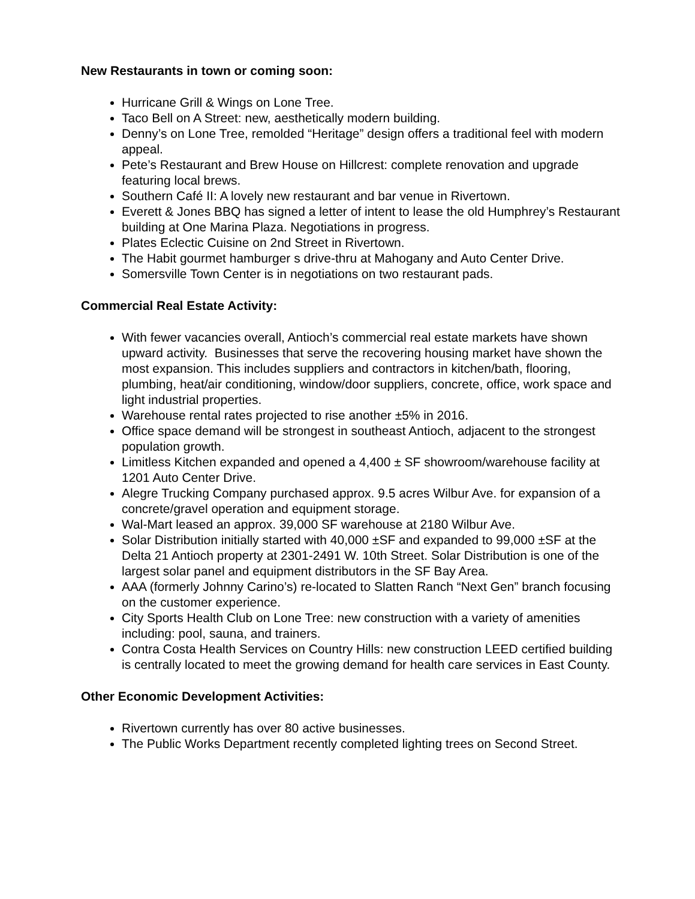New Restaurants in town or coming soon:
Hurricane Grill & Wings on Lone Tree.
Taco Bell on A Street: new, aesthetically modern building.
Denny’s on Lone Tree, remolded “Heritage” design offers a traditional feel with modern appeal.
Pete’s Restaurant and Brew House on Hillcrest: complete renovation and upgrade featuring local brews.
Southern Café II: A lovely new restaurant and bar venue in Rivertown.
Everett & Jones BBQ has signed a letter of intent to lease the old Humphrey’s Restaurant building at One Marina Plaza. Negotiations in progress.
Plates Eclectic Cuisine on 2nd Street in Rivertown.
The Habit gourmet hamburger s drive-thru at Mahogany and Auto Center Drive.
Somersville Town Center is in negotiations on two restaurant pads.
Commercial Real Estate Activity:
With fewer vacancies overall, Antioch’s commercial real estate markets have shown upward activity. Businesses that serve the recovering housing market have shown the most expansion. This includes suppliers and contractors in kitchen/bath, flooring, plumbing, heat/air conditioning, window/door suppliers, concrete, office, work space and light industrial properties.
Warehouse rental rates projected to rise another ±5% in 2016.
Office space demand will be strongest in southeast Antioch, adjacent to the strongest population growth.
Limitless Kitchen expanded and opened a 4,400 ± SF showroom/warehouse facility at 1201 Auto Center Drive.
Alegre Trucking Company purchased approx. 9.5 acres Wilbur Ave. for expansion of a concrete/gravel operation and equipment storage.
Wal-Mart leased an approx. 39,000 SF warehouse at 2180 Wilbur Ave.
Solar Distribution initially started with 40,000 ±SF and expanded to 99,000 ±SF at the Delta 21 Antioch property at 2301-2491 W. 10th Street. Solar Distribution is one of the largest solar panel and equipment distributors in the SF Bay Area.
AAA (formerly Johnny Carino’s) re-located to Slatten Ranch “Next Gen” branch focusing on the customer experience.
City Sports Health Club on Lone Tree: new construction with a variety of amenities including: pool, sauna, and trainers.
Contra Costa Health Services on Country Hills: new construction LEED certified building is centrally located to meet the growing demand for health care services in East County.
Other Economic Development Activities:
Rivertown currently has over 80 active businesses.
The Public Works Department recently completed lighting trees on Second Street.